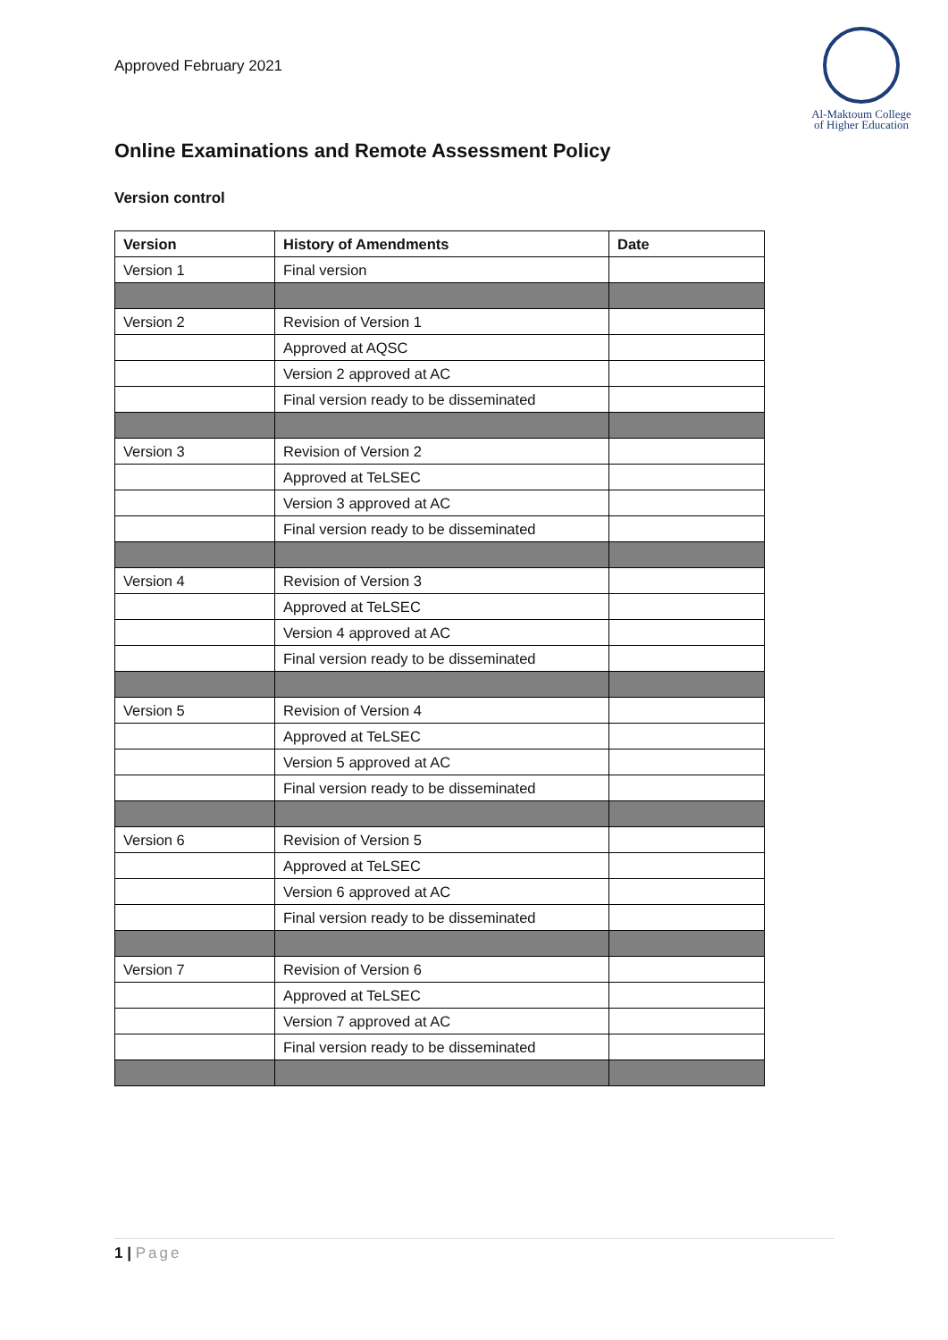Approved February 2021
Al-Maktoum College
of Higher Education
Online Examinations and Remote Assessment Policy
Version control
| Version | History of Amendments | Date |
| --- | --- | --- |
| Version 1 | Final version | |
| Version 2 | Revision of Version 1 | |
| | Approved at AQSC | |
| | Version 2 approved at AC | |
| | Final version ready to be disseminated | |
| Version 3 | Revision of Version 2 | |
| | Approved at TeLSEC | |
| | Version 3 approved at AC | |
| | Final version ready to be disseminated | |
| Version 4 | Revision of Version 3 | |
| | Approved at TeLSEC | |
| | Version 4 approved at AC | |
| | Final version ready to be disseminated | |
| Version 5 | Revision of Version 4 | |
| | Approved at TeLSEC | |
| | Version 5 approved at AC | |
| | Final version ready to be disseminated | |
| Version 6 | Revision of Version 5 | |
| | Approved at TeLSEC | |
| | Version 6 approved at AC | |
| | Final version ready to be disseminated | |
| Version 7 | Revision of Version 6 | |
| | Approved at TeLSEC | |
| | Version 7 approved at AC | |
| | Final version ready to be disseminated | |
1 | Page